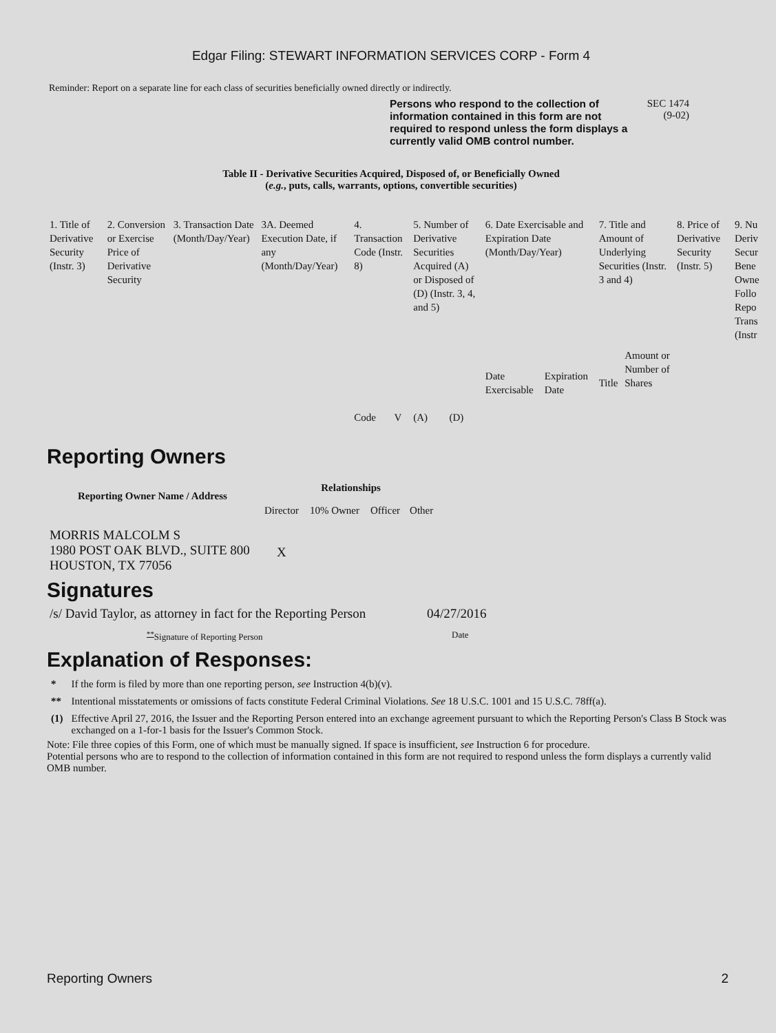Edgar Filing: STEWART INFORMATION SERVICES CORP - Form 4
Reminder: Report on a separate line for each class of securities beneficially owned directly or indirectly.
Persons who respond to the collection of information contained in this form are not required to respond unless the form displays a currently valid OMB control number.
SEC 1474
(9-02)
Table II - Derivative Securities Acquired, Disposed of, or Beneficially Owned
(e.g., puts, calls, warrants, options, convertible securities)
| 1. Title of Derivative Security (Instr. 3) | 2. Conversion or Exercise Price of Derivative Security | 3. Transaction Date (Month/Day/Year) | 3A. Deemed Execution Date, if any (Month/Day/Year) | 4. Transaction Code (Instr. 8) | | 5. Number of Derivative Securities Acquired (A) or Disposed of (D) (Instr. 3, 4, and 5) | | 6. Date Exercisable and Expiration Date (Month/Day/Year) | | 7. Title and Amount of Underlying Securities (Instr. 3 and 4) | | 8. Price of Derivative Security (Instr. 5) | 9. Nu Deriv Secur Bene Owne Follo Repo Trans (Instr |
| | | | | Code | V | (A) | (D) | Date Exercisable | Expiration Date | Title | Amount or Number of Shares | | |
Reporting Owners
| Reporting Owner Name / Address | Relationships | | | |
| --- | --- | --- | --- | --- |
| | Director | 10% Owner | Officer | Other |
| MORRIS MALCOLM S 1980 POST OAK BLVD., SUITE 800 HOUSTON, TX 77056 | X | | | |
Signatures
| /s/ David Taylor, as attorney in fact for the Reporting Person | 04/27/2016 |
| <sup>**</sup> Signature of Reporting Person | Date |
Explanation of Responses:
| * | If the form is filed by more than one reporting person, see Instruction 4(b)(v). |
| ** | Intentional misstatements or omissions of facts constitute Federal Criminal Violations. See 18 U.S.C. 1001 and 15 U.S.C. 78ff(a). |
| (1) | Effective April 27, 2016, the Issuer and the Reporting Person entered into an exchange agreement pursuant to which the Reporting Person's Class B Stock was exchanged on a 1-for-1 basis for the Issuer's Common Stock. |
Note: File three copies of this Form, one of which must be manually signed. If space is insufficient, see Instruction 6 for procedure.
Potential persons who are to respond to the collection of information contained in this form are not required to respond unless the form displays a currently valid OMB number.
Reporting Owners 2